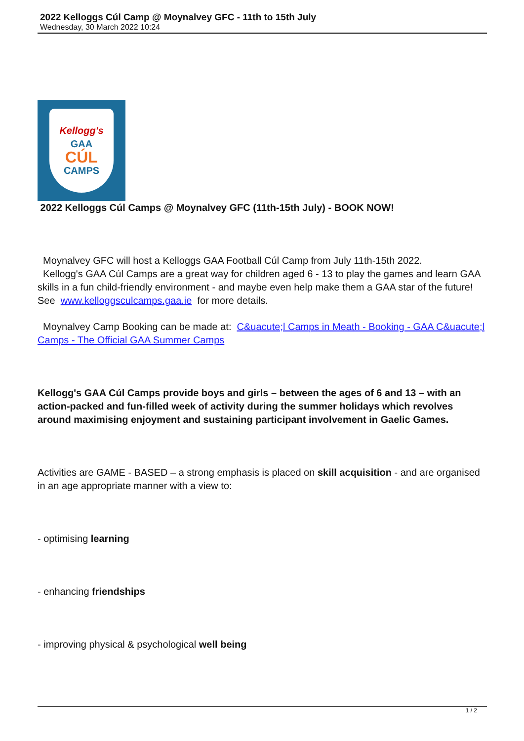2022 Kelloggs Cúl Camp @ Moynalvey GFC - 11th to 15th July
Wednesday, 30 March 2022 10:24
Kellogg's
GAA
CÚL
CAMPS
2022 Kelloggs Cúl Camps @ Moynalvey GFC (11th-15th July) - BOOK NOW!
Moynalvey GFC will host a Kelloggs GAA Football Cúl Camp from July 11th-15th 2022.
Kellogg's GAA Cúl Camps are a great way for children aged 6 - 13 to play the games and learn GAA skills in a fun child-friendly environment - and maybe even help make them a GAA star of the future! See www.kelloggsculcamps.gaa.ie for more details.
Moynalvey Camp Booking can be made at: C&uacute;l Camps in Meath - Booking - GAA C&uacute;l Camps - The Official GAA Summer Camps
Kellogg's GAA Cúl Camps provide boys and girls – between the ages of 6 and 13 – with an action-packed and fun-filled week of activity during the summer holidays which revolves around maximising enjoyment and sustaining participant involvement in Gaelic Games.
Activities are GAME - BASED – a strong emphasis is placed on skill acquisition - and are organised in an age appropriate manner with a view to:
- optimising learning
- enhancing friendships
- improving physical & psychological well being
1 / 2